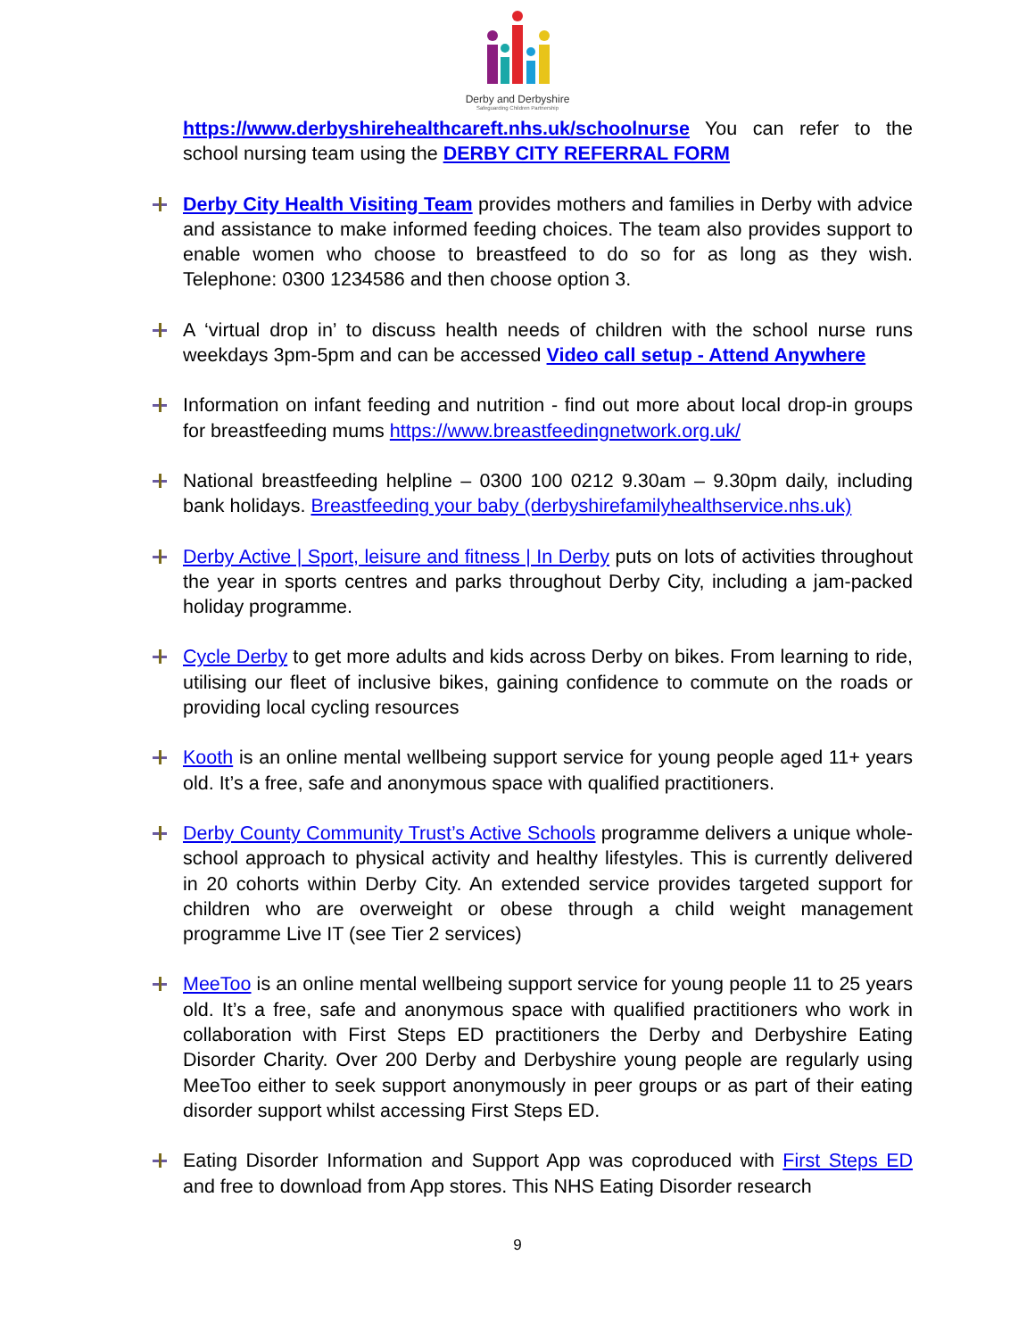Derby and Derbyshire
Safeguarding Children Partnership
https://www.derbyshirehealthcareft.nhs.uk/schoolnurse You can refer to the school nursing team using the DERBY CITY REFERRAL FORM
Derby City Health Visiting Team provides mothers and families in Derby with advice and assistance to make informed feeding choices. The team also provides support to enable women who choose to breastfeed to do so for as long as they wish. Telephone: 0300 1234586 and then choose option 3.
A ‘virtual drop in’ to discuss health needs of children with the school nurse runs weekdays 3pm-5pm and can be accessed Video call setup - Attend Anywhere
Information on infant feeding and nutrition - find out more about local drop-in groups for breastfeeding mums https://www.breastfeedingnetwork.org.uk/
National breastfeeding helpline – 0300 100 0212 9.30am – 9.30pm daily, including bank holidays. Breastfeeding your baby (derbyshirefamilyhealthservice.nhs.uk)
Derby Active | Sport, leisure and fitness | In Derby puts on lots of activities throughout the year in sports centres and parks throughout Derby City, including a jam-packed holiday programme.
Cycle Derby to get more adults and kids across Derby on bikes. From learning to ride, utilising our fleet of inclusive bikes, gaining confidence to commute on the roads or providing local cycling resources
Kooth is an online mental wellbeing support service for young people aged 11+ years old. It’s a free, safe and anonymous space with qualified practitioners.
Derby County Community Trust’s Active Schools programme delivers a unique whole-school approach to physical activity and healthy lifestyles. This is currently delivered in 20 cohorts within Derby City. An extended service provides targeted support for children who are overweight or obese through a child weight management programme Live IT (see Tier 2 services)
MeeToo is an online mental wellbeing support service for young people 11 to 25 years old. It’s a free, safe and anonymous space with qualified practitioners who work in collaboration with First Steps ED practitioners the Derby and Derbyshire Eating Disorder Charity. Over 200 Derby and Derbyshire young people are regularly using MeeToo either to seek support anonymously in peer groups or as part of their eating disorder support whilst accessing First Steps ED.
Eating Disorder Information and Support App was coproduced with First Steps ED and free to download from App stores. This NHS Eating Disorder research
9